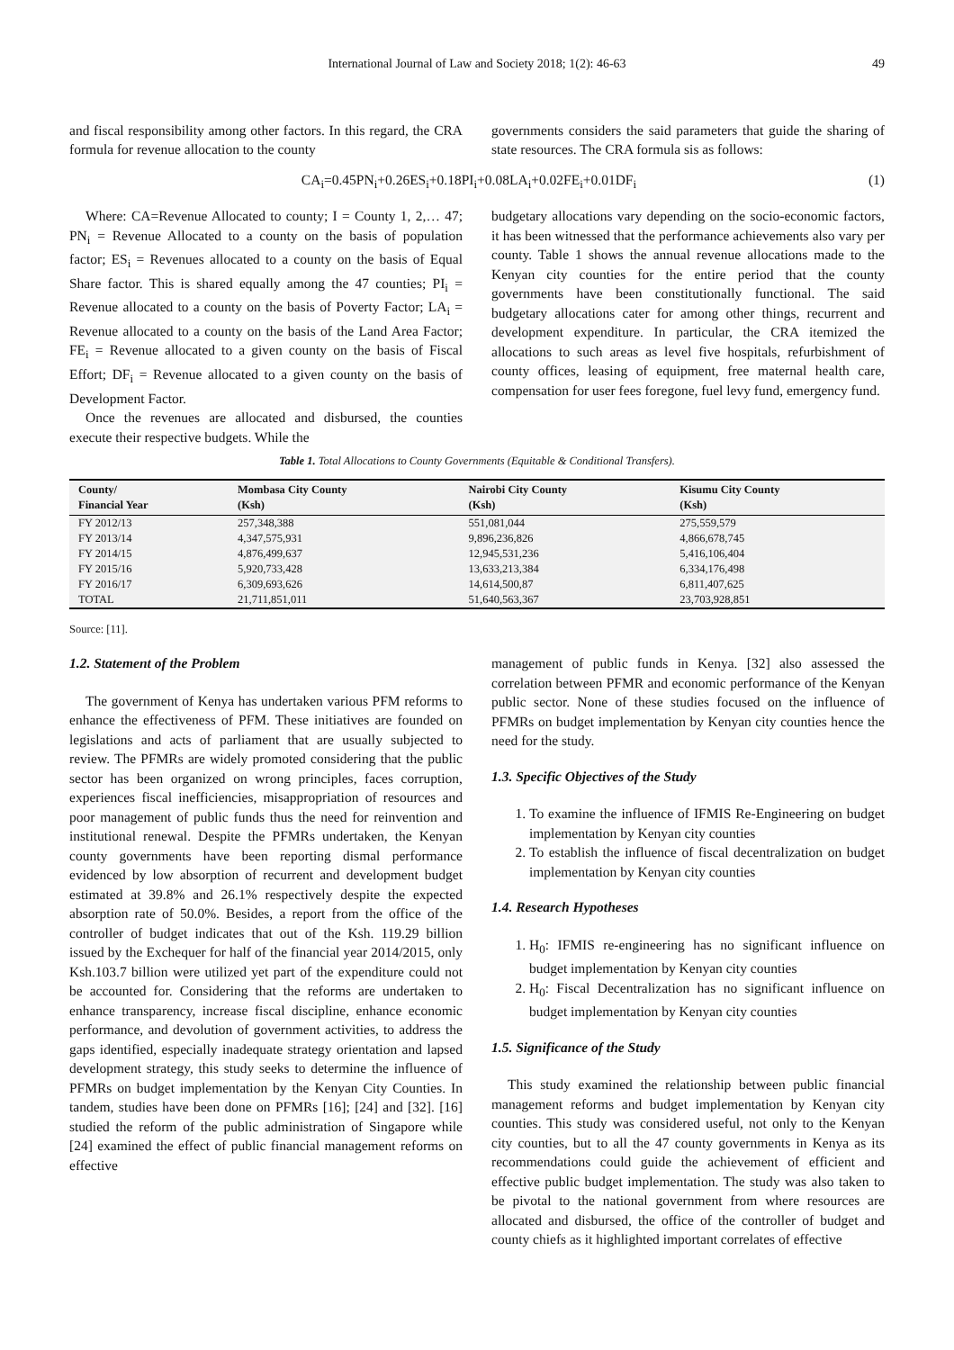International Journal of Law and Society 2018; 1(2): 46-63 49
and fiscal responsibility among other factors. In this regard, the CRA formula for revenue allocation to the county
governments considers the said parameters that guide the sharing of state resources. The CRA formula sis as follows:
CA<sub>i</sub>=0.45PN<sub>i</sub>+0.26ES<sub>i</sub>+0.18PI<sub>i</sub>+0.08LA<sub>i</sub>+0.02FE<sub>i</sub>+0.01DF<sub>i</sub>
(1)
Where: CA=Revenue Allocated to county; I = County 1, 2,… 47; PN<sub>i</sub> = Revenue Allocated to a county on the basis of population factor; ES<sub>i</sub> = Revenues allocated to a county on the basis of Equal Share factor. This is shared equally among the 47 counties; PI<sub>i</sub> = Revenue allocated to a county on the basis of Poverty Factor; LA<sub>i</sub> = Revenue allocated to a county on the basis of the Land Area Factor; FE<sub>i</sub> = Revenue allocated to a given county on the basis of Fiscal Effort; DF<sub>i</sub> = Revenue allocated to a given county on the basis of Development Factor.
Once the revenues are allocated and disbursed, the counties execute their respective budgets. While the
budgetary allocations vary depending on the socio-economic factors, it has been witnessed that the performance achievements also vary per county. Table 1 shows the annual revenue allocations made to the Kenyan city counties for the entire period that the county governments have been constitutionally functional. The said budgetary allocations cater for among other things, recurrent and development expenditure. In particular, the CRA itemized the allocations to such areas as level five hospitals, refurbishment of county offices, leasing of equipment, free maternal health care, compensation for user fees foregone, fuel levy fund, emergency fund.
Table 1. Total Allocations to County Governments (Equitable & Conditional Transfers).
| County/ Financial Year | Mombasa City County (Ksh) | Nairobi City County (Ksh) | Kisumu City County (Ksh) |
| --- | --- | --- | --- |
| FY 2012/13 | 257,348,388 | 551,081,044 | 275,559,579 |
| FY 2013/14 | 4,347,575,931 | 9,896,236,826 | 4,866,678,745 |
| FY 2014/15 | 4,876,499,637 | 12,945,531,236 | 5,416,106,404 |
| FY 2015/16 | 5,920,733,428 | 13,633,213,384 | 6,334,176,498 |
| FY 2016/17 | 6,309,693,626 | 14,614,500,87 | 6,811,407,625 |
| TOTAL | 21,711,851,011 | 51,640,563,367 | 23,703,928,851 |
Source: [11].
1.2. Statement of the Problem
The government of Kenya has undertaken various PFM reforms to enhance the effectiveness of PFM. These initiatives are founded on legislations and acts of parliament that are usually subjected to review. The PFMRs are widely promoted considering that the public sector has been organized on wrong principles, faces corruption, experiences fiscal inefficiencies, misappropriation of resources and poor management of public funds thus the need for reinvention and institutional renewal. Despite the PFMRs undertaken, the Kenyan county governments have been reporting dismal performance evidenced by low absorption of recurrent and development budget estimated at 39.8% and 26.1% respectively despite the expected absorption rate of 50.0%. Besides, a report from the office of the controller of budget indicates that out of the Ksh. 119.29 billion issued by the Exchequer for half of the financial year 2014/2015, only Ksh.103.7 billion were utilized yet part of the expenditure could not be accounted for. Considering that the reforms are undertaken to enhance transparency, increase fiscal discipline, enhance economic performance, and devolution of government activities, to address the gaps identified, especially inadequate strategy orientation and lapsed development strategy, this study seeks to determine the influence of PFMRs on budget implementation by the Kenyan City Counties. In tandem, studies have been done on PFMRs [16]; [24] and [32]. [16] studied the reform of the public administration of Singapore while [24] examined the effect of public financial management reforms on effective
management of public funds in Kenya. [32] also assessed the correlation between PFMR and economic performance of the Kenyan public sector. None of these studies focused on the influence of PFMRs on budget implementation by Kenyan city counties hence the need for the study.
1.3. Specific Objectives of the Study
1. To examine the influence of IFMIS Re-Engineering on budget implementation by Kenyan city counties
2. To establish the influence of fiscal decentralization on budget implementation by Kenyan city counties
1.4. Research Hypotheses
1. H<sub>0</sub>: IFMIS re-engineering has no significant influence on budget implementation by Kenyan city counties
2. H<sub>0</sub>: Fiscal Decentralization has no significant influence on budget implementation by Kenyan city counties
1.5. Significance of the Study
This study examined the relationship between public financial management reforms and budget implementation by Kenyan city counties. This study was considered useful, not only to the Kenyan city counties, but to all the 47 county governments in Kenya as its recommendations could guide the achievement of efficient and effective public budget implementation. The study was also taken to be pivotal to the national government from where resources are allocated and disbursed, the office of the controller of budget and county chiefs as it highlighted important correlates of effective